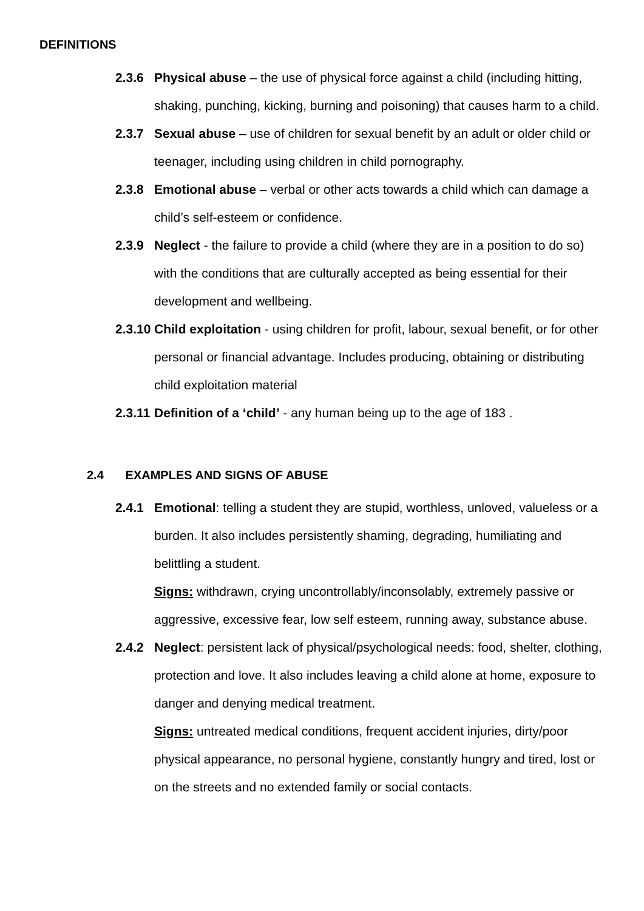DEFINITIONS
2.3.6 Physical abuse – the use of physical force against a child (including hitting, shaking, punching, kicking, burning and poisoning) that causes harm to a child.
2.3.7 Sexual abuse – use of children for sexual benefit by an adult or older child or teenager, including using children in child pornography.
2.3.8 Emotional abuse – verbal or other acts towards a child which can damage a child’s self-esteem or confidence.
2.3.9 Neglect - the failure to provide a child (where they are in a position to do so) with the conditions that are culturally accepted as being essential for their development and wellbeing.
2.3.10
Child exploitation - using children for profit, labour, sexual benefit, or for other personal or financial advantage. Includes producing, obtaining or distributing child exploitation material
2.3.11
Definition of a ‘child’ - any human being up to the age of 183 .
2.4 EXAMPLES AND SIGNS OF ABUSE
2.4.1 Emotional: telling a student they are stupid, worthless, unloved, valueless or a burden. It also includes persistently shaming, degrading, humiliating and belittling a student.
Signs: withdrawn, crying uncontrollably/inconsolably, extremely passive or aggressive, excessive fear, low self esteem, running away, substance abuse.
2.4.2 Neglect: persistent lack of physical/psychological needs: food, shelter, clothing, protection and love. It also includes leaving a child alone at home, exposure to danger and denying medical treatment.
Signs: untreated medical conditions, frequent accident injuries, dirty/poor physical appearance, no personal hygiene, constantly hungry and tired, lost or on the streets and no extended family or social contacts.